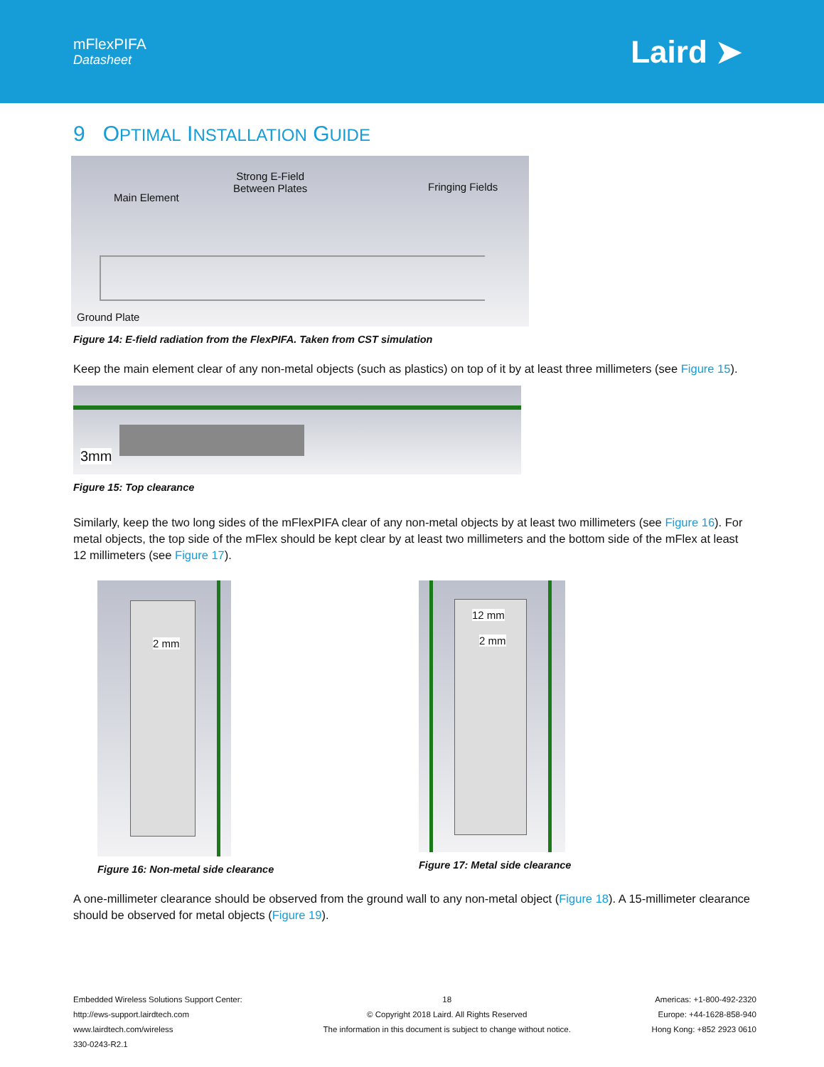mFlexPIFA
Datasheet
Laird ➤
9 OPTIMAL INSTALLATION GUIDE
Main Element
Strong E-Field
Between Plates
Fringing Fields
Ground Plate
Figure 14: E-field radiation from the FlexPIFA. Taken from CST simulation
Keep the main element clear of any non-metal objects (such as plastics) on top of it by at least three millimeters (see Figure 15).
3mm
Figure 15: Top clearance
Similarly, keep the two long sides of the mFlexPIFA clear of any non-metal objects by at least two millimeters (see Figure 16). For metal objects, the top side of the mFlex should be kept clear by at least two millimeters and the bottom side of the mFlex at least 12 millimeters (see Figure 17).
2 mm
Figure 16: Non-metal side clearance
12 mm
2 mm
Figure 17: Metal side clearance
A one-millimeter clearance should be observed from the ground wall to any non-metal object (Figure 18). A 15-millimeter clearance should be observed for metal objects (Figure 19).
Embedded Wireless Solutions Support Center:
http://ews-support.lairdtech.com
www.lairdtech.com/wireless
330-0243-R2.1
18
© Copyright 2018 Laird. All Rights Reserved
The information in this document is subject to change without notice.
Americas: +1-800-492-2320
Europe: +44-1628-858-940
Hong Kong: +852 2923 0610